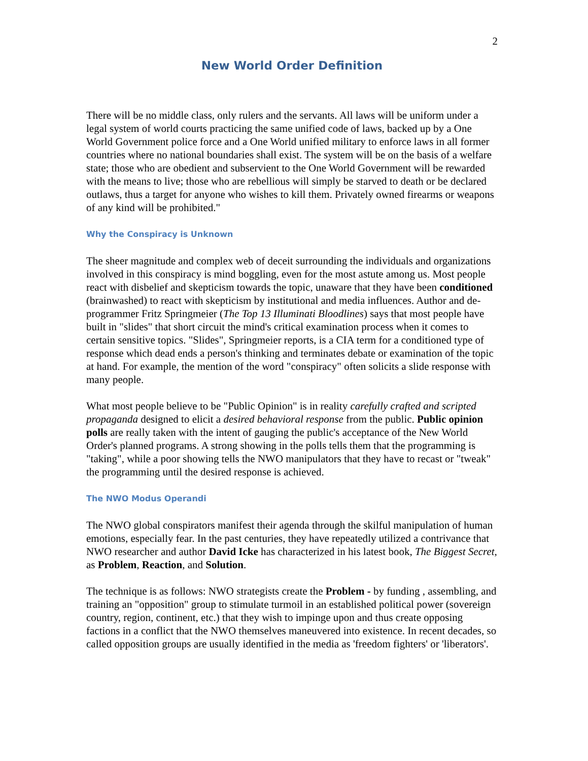2
New World Order Definition
There will be no middle class, only rulers and the servants. All laws will be uniform under a legal system of world courts practicing the same unified code of laws, backed up by a One World Government police force and a One World unified military to enforce laws in all former countries where no national boundaries shall exist. The system will be on the basis of a welfare state; those who are obedient and subservient to the One World Government will be rewarded with the means to live; those who are rebellious will simply be starved to death or be declared outlaws, thus a target for anyone who wishes to kill them. Privately owned firearms or weapons of any kind will be prohibited."
Why the Conspiracy is Unknown
The sheer magnitude and complex web of deceit surrounding the individuals and organizations involved in this conspiracy is mind boggling, even for the most astute among us. Most people react with disbelief and skepticism towards the topic, unaware that they have been conditioned (brainwashed) to react with skepticism by institutional and media influences. Author and de-programmer Fritz Springmeier (The Top 13 Illuminati Bloodlines) says that most people have built in "slides" that short circuit the mind's critical examination process when it comes to certain sensitive topics. "Slides", Springmeier reports, is a CIA term for a conditioned type of response which dead ends a person's thinking and terminates debate or examination of the topic at hand. For example, the mention of the word "conspiracy" often solicits a slide response with many people.
What most people believe to be "Public Opinion" is in reality carefully crafted and scripted propaganda designed to elicit a desired behavioral response from the public. Public opinion polls are really taken with the intent of gauging the public's acceptance of the New World Order's planned programs. A strong showing in the polls tells them that the programming is "taking", while a poor showing tells the NWO manipulators that they have to recast or "tweak" the programming until the desired response is achieved.
The NWO Modus Operandi
The NWO global conspirators manifest their agenda through the skilful manipulation of human emotions, especially fear. In the past centuries, they have repeatedly utilized a contrivance that NWO researcher and author David Icke has characterized in his latest book, The Biggest Secret, as Problem, Reaction, and Solution.
The technique is as follows: NWO strategists create the Problem - by funding , assembling, and training an "opposition" group to stimulate turmoil in an established political power (sovereign country, region, continent, etc.) that they wish to impinge upon and thus create opposing factions in a conflict that the NWO themselves maneuvered into existence. In recent decades, so called opposition groups are usually identified in the media as 'freedom fighters' or 'liberators'.